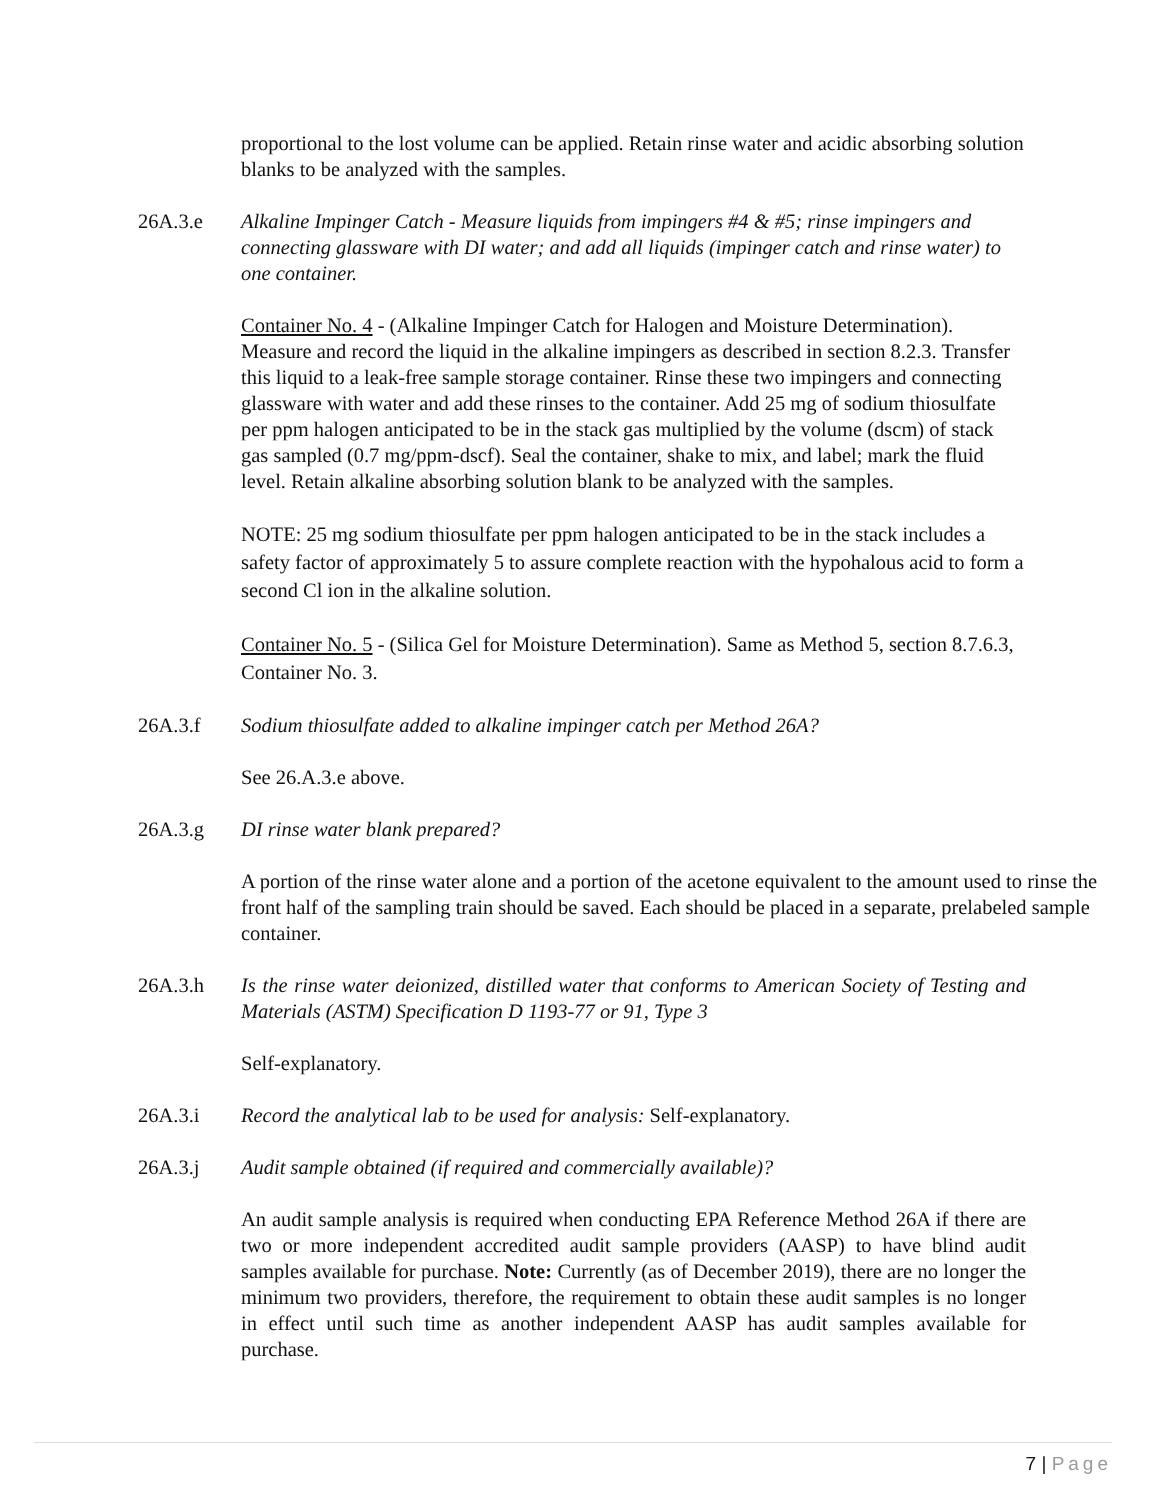proportional to the lost volume can be applied. Retain rinse water and acidic absorbing solution blanks to be analyzed with the samples.
26A.3.e Alkaline Impinger Catch - Measure liquids from impingers #4 & #5; rinse impingers and connecting glassware with DI water; and add all liquids (impinger catch and rinse water) to one container.
Container No. 4 - (Alkaline Impinger Catch for Halogen and Moisture Determination). Measure and record the liquid in the alkaline impingers as described in section 8.2.3. Transfer this liquid to a leak-free sample storage container. Rinse these two impingers and connecting glassware with water and add these rinses to the container. Add 25 mg of sodium thiosulfate per ppm halogen anticipated to be in the stack gas multiplied by the volume (dscm) of stack gas sampled (0.7 mg/ppm-dscf). Seal the container, shake to mix, and label; mark the fluid level. Retain alkaline absorbing solution blank to be analyzed with the samples.
NOTE: 25 mg sodium thiosulfate per ppm halogen anticipated to be in the stack includes a safety factor of approximately 5 to assure complete reaction with the hypohalous acid to form a second Cl ion in the alkaline solution.
Container No. 5 - (Silica Gel for Moisture Determination). Same as Method 5, section 8.7.6.3, Container No. 3.
26A.3.f Sodium thiosulfate added to alkaline impinger catch per Method 26A?
See 26.A.3.e above.
26A.3.g DI rinse water blank prepared?
A portion of the rinse water alone and a portion of the acetone equivalent to the amount used to rinse the front half of the sampling train should be saved. Each should be placed in a separate, prelabeled sample container.
26A.3.h Is the rinse water deionized, distilled water that conforms to American Society of Testing and Materials (ASTM) Specification D 1193-77 or 91, Type 3
Self-explanatory.
26A.3.i Record the analytical lab to be used for analysis: Self-explanatory.
26A.3.j Audit sample obtained (if required and commercially available)?
An audit sample analysis is required when conducting EPA Reference Method 26A if there are two or more independent accredited audit sample providers (AASP) to have blind audit samples available for purchase. Note: Currently (as of December 2019), there are no longer the minimum two providers, therefore, the requirement to obtain these audit samples is no longer in effect until such time as another independent AASP has audit samples available for purchase.
7 | Page